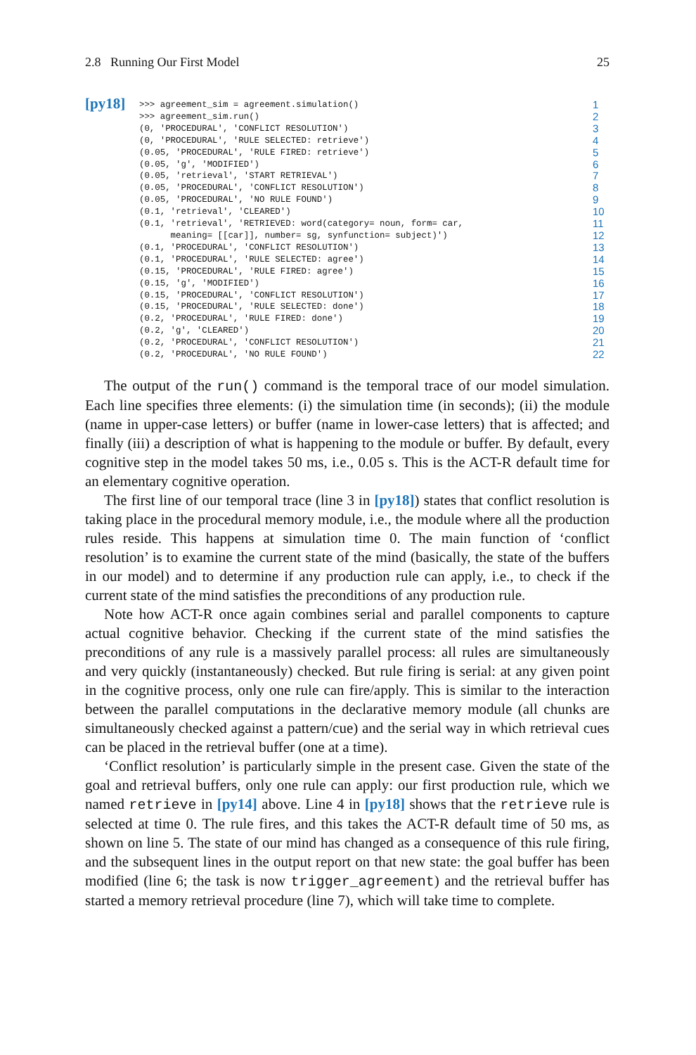2.8 Running Our First Model 25
[py18]
>>> agreement_sim = agreement.simulation()
>>> agreement_sim.run()
(0, 'PROCEDURAL', 'CONFLICT RESOLUTION')
(0, 'PROCEDURAL', 'RULE SELECTED: retrieve')
(0.05, 'PROCEDURAL', 'RULE FIRED: retrieve')
(0.05, 'g', 'MODIFIED')
(0.05, 'retrieval', 'START RETRIEVAL')
(0.05, 'PROCEDURAL', 'CONFLICT RESOLUTION')
(0.05, 'PROCEDURAL', 'NO RULE FOUND')
(0.1, 'retrieval', 'CLEARED')
(0.1, 'retrieval', 'RETRIEVED: word(category= noun, form= car,
      meaning= [[car]], number= sg, synfunction= subject)')
(0.1, 'PROCEDURAL', 'CONFLICT RESOLUTION')
(0.1, 'PROCEDURAL', 'RULE SELECTED: agree')
(0.15, 'PROCEDURAL', 'RULE FIRED: agree')
(0.15, 'g', 'MODIFIED')
(0.15, 'PROCEDURAL', 'CONFLICT RESOLUTION')
(0.15, 'PROCEDURAL', 'RULE SELECTED: done')
(0.2, 'PROCEDURAL', 'RULE FIRED: done')
(0.2, 'g', 'CLEARED')
(0.2, 'PROCEDURAL', 'CONFLICT RESOLUTION')
(0.2, 'PROCEDURAL', 'NO RULE FOUND')
1
2
3
4
5
6
7
8
9
10
11
12
13
14
15
16
17
18
19
20
21
22
The output of the run() command is the temporal trace of our model simulation. Each line specifies three elements: (i) the simulation time (in seconds); (ii) the module (name in upper-case letters) or buffer (name in lower-case letters) that is affected; and finally (iii) a description of what is happening to the module or buffer. By default, every cognitive step in the model takes 50 ms, i.e., 0.05 s. This is the ACT-R default time for an elementary cognitive operation.
The first line of our temporal trace (line 3 in [py18]) states that conflict resolution is taking place in the procedural memory module, i.e., the module where all the production rules reside. This happens at simulation time 0. The main function of ‘conflict resolution’ is to examine the current state of the mind (basically, the state of the buffers in our model) and to determine if any production rule can apply, i.e., to check if the current state of the mind satisfies the preconditions of any production rule.
Note how ACT-R once again combines serial and parallel components to capture actual cognitive behavior. Checking if the current state of the mind satisfies the preconditions of any rule is a massively parallel process: all rules are simultaneously and very quickly (instantaneously) checked. But rule firing is serial: at any given point in the cognitive process, only one rule can fire/apply. This is similar to the interaction between the parallel computations in the declarative memory module (all chunks are simultaneously checked against a pattern/cue) and the serial way in which retrieval cues can be placed in the retrieval buffer (one at a time).
‘Conflict resolution’ is particularly simple in the present case. Given the state of the goal and retrieval buffers, only one rule can apply: our first production rule, which we named retrieve in [py14] above. Line 4 in [py18] shows that the retrieve rule is selected at time 0. The rule fires, and this takes the ACT-R default time of 50 ms, as shown on line 5. The state of our mind has changed as a consequence of this rule firing, and the subsequent lines in the output report on that new state: the goal buffer has been modified (line 6; the task is now trigger_agreement) and the retrieval buffer has started a memory retrieval procedure (line 7), which will take time to complete.